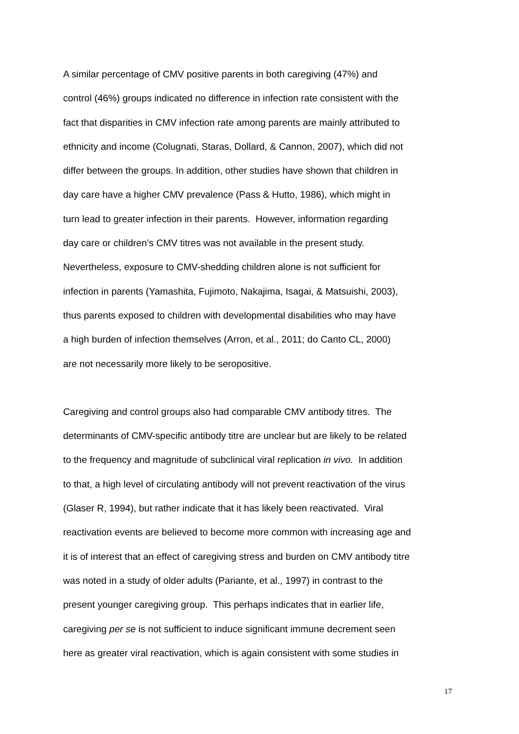A similar percentage of CMV positive parents in both caregiving (47%) and
control (46%) groups indicated no difference in infection rate consistent with the
fact that disparities in CMV infection rate among parents are mainly attributed to
ethnicity and income (Colugnati, Staras, Dollard, & Cannon, 2007), which did not
differ between the groups. In addition, other studies have shown that children in
day care have a higher CMV prevalence (Pass & Hutto, 1986), which might in
turn lead to greater infection in their parents. However, information regarding
day care or children’s CMV titres was not available in the present study.
Nevertheless, exposure to CMV-shedding children alone is not sufficient for
infection in parents (Yamashita, Fujimoto, Nakajima, Isagai, & Matsuishi, 2003),
thus parents exposed to children with developmental disabilities who may have
a high burden of infection themselves (Arron, et al., 2011; do Canto CL, 2000)
are not necessarily more likely to be seropositive.
Caregiving and control groups also had comparable CMV antibody titres. The
determinants of CMV-specific antibody titre are unclear but are likely to be related
to the frequency and magnitude of subclinical viral replication in vivo. In addition
to that, a high level of circulating antibody will not prevent reactivation of the virus
(Glaser R, 1994), but rather indicate that it has likely been reactivated. Viral
reactivation events are believed to become more common with increasing age and
it is of interest that an effect of caregiving stress and burden on CMV antibody titre
was noted in a study of older adults (Pariante, et al., 1997) in contrast to the
present younger caregiving group. This perhaps indicates that in earlier life,
caregiving per se is not sufficient to induce significant immune decrement seen
here as greater viral reactivation, which is again consistent with some studies in
17